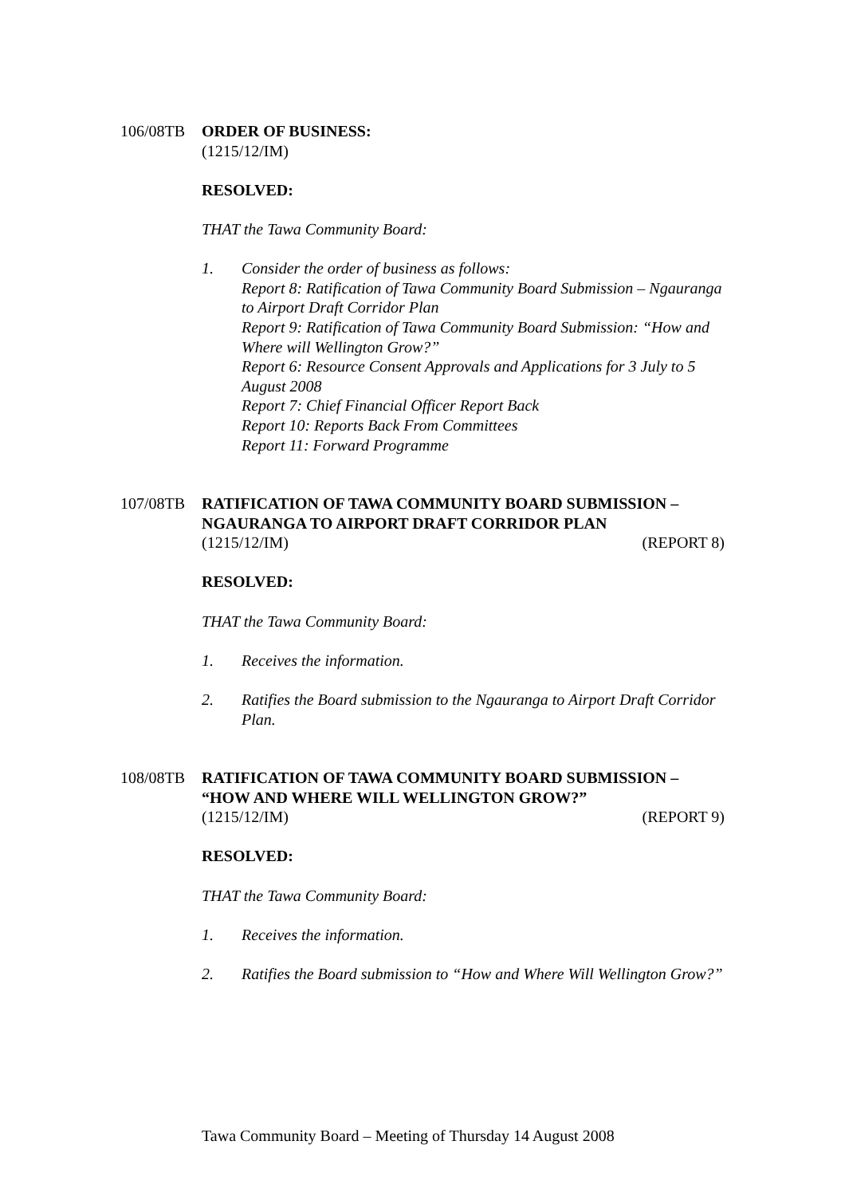106/08TB ORDER OF BUSINESS:
(1215/12/IM)
RESOLVED:
THAT the Tawa Community Board:
1. Consider the order of business as follows:
Report 8: Ratification of Tawa Community Board Submission – Ngauranga to Airport Draft Corridor Plan
Report 9: Ratification of Tawa Community Board Submission: “How and Where will Wellington Grow?”
Report 6: Resource Consent Approvals and Applications for 3 July to 5 August 2008
Report 7: Chief Financial Officer Report Back
Report 10: Reports Back From Committees
Report 11: Forward Programme
107/08TB RATIFICATION OF TAWA COMMUNITY BOARD SUBMISSION – NGAURANGA TO AIRPORT DRAFT CORRIDOR PLAN
(1215/12/IM) (REPORT 8)
RESOLVED:
THAT the Tawa Community Board:
1. Receives the information.
2. Ratifies the Board submission to the Ngauranga to Airport Draft Corridor Plan.
108/08TB RATIFICATION OF TAWA COMMUNITY BOARD SUBMISSION – “HOW AND WHERE WILL WELLINGTON GROW?”
(1215/12/IM) (REPORT 9)
RESOLVED:
THAT the Tawa Community Board:
1. Receives the information.
2. Ratifies the Board submission to “How and Where Will Wellington Grow?”
Tawa Community Board – Meeting of Thursday 14 August 2008